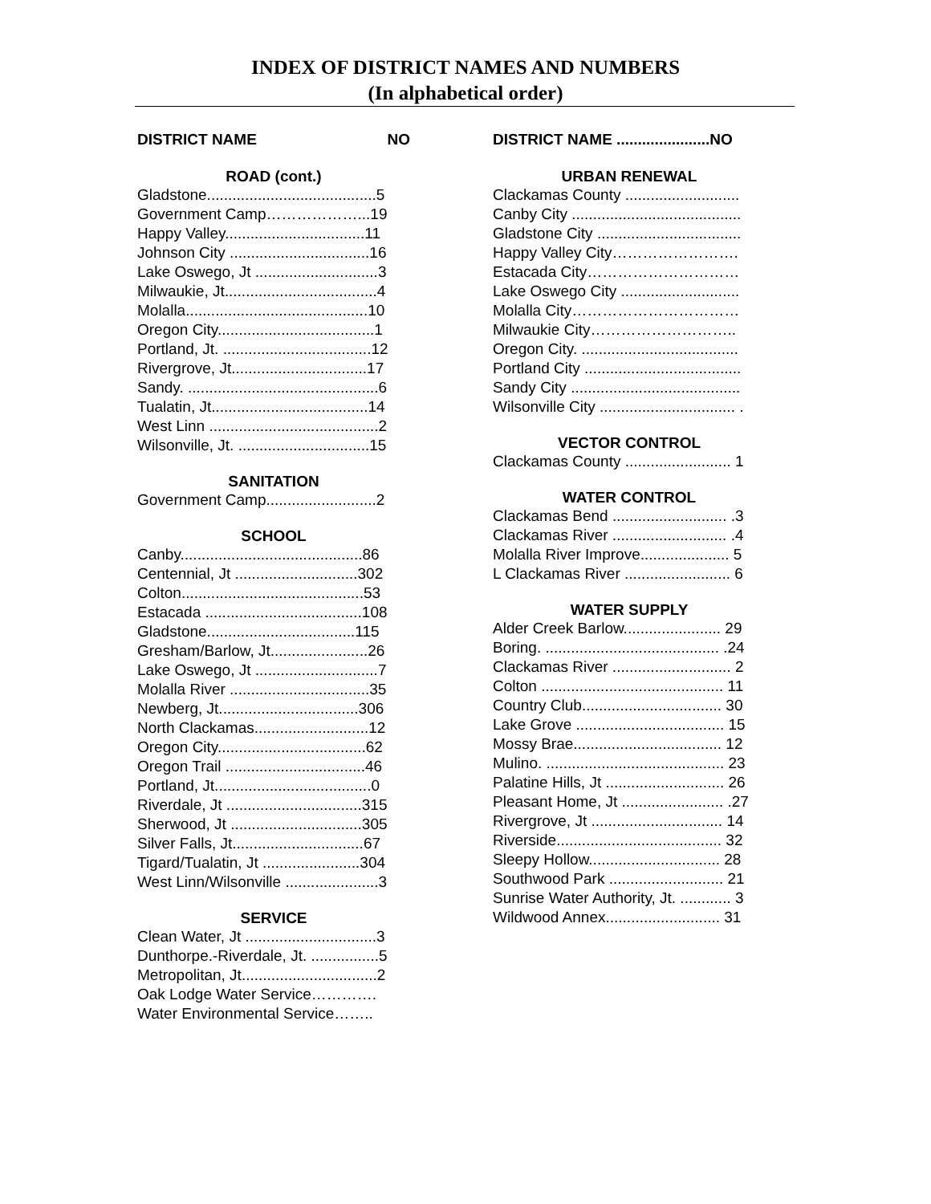INDEX OF DISTRICT NAMES AND NUMBERS
(In alphabetical order)
DISTRICT NAME NO
ROAD (cont.)
Gladstone........................................5
Government Camp………………...19
Happy Valley.................................11
Johnson City .................................16
Lake Oswego, Jt .............................3
Milwaukie, Jt....................................4
Molalla...........................................10
Oregon City.....................................1
Portland, Jt. ...................................12
Rivergrove, Jt................................17
Sandy. .............................................6
Tualatin, Jt.....................................14
West Linn ........................................2
Wilsonville, Jt. ...............................15
SANITATION
Government Camp..........................2
SCHOOL
Canby...........................................86
Centennial, Jt .............................302
Colton...........................................53
Estacada .....................................108
Gladstone...................................115
Gresham/Barlow, Jt.......................26
Lake Oswego, Jt .............................7
Molalla River .................................35
Newberg, Jt.................................306
North Clackamas...........................12
Oregon City...................................62
Oregon Trail .................................46
Portland, Jt.....................................0
Riverdale, Jt ................................315
Sherwood, Jt ...............................305
Silver Falls, Jt...............................67
Tigard/Tualatin, Jt .......................304
West Linn/Wilsonville ......................3
SERVICE
Clean Water, Jt ...............................3
Dunthorpe.-Riverdale, Jt. ................5
Metropolitan, Jt................................2
Oak Lodge Water Service………….
Water Environmental Service……..
DISTRICT NAME ......................NO
URBAN RENEWAL
Clackamas County ...........................
Canby City ........................................
Gladstone City ..................................
Happy Valley City…………………….
Estacada City…………………………
Lake Oswego City ............................
Molalla City……………………………
Milwaukie City………………………..
Oregon City. .....................................
Portland City .....................................
Sandy City ........................................
Wilsonville City ................................ .
VECTOR CONTROL
Clackamas County ......................... 1
WATER CONTROL
Clackamas Bend ........................... .3
Clackamas River ........................... .4
Molalla River Improve..................... 5
L Clackamas River ......................... 6
WATER SUPPLY
Alder Creek Barlow....................... 29
Boring. ......................................... .24
Clackamas River ............................ 2
Colton ........................................... 11
Country Club................................. 30
Lake Grove ................................... 15
Mossy Brae................................... 12
Mulino. .......................................... 23
Palatine Hills, Jt ............................ 26
Pleasant Home, Jt ........................ .27
Rivergrove, Jt ............................... 14
Riverside....................................... 32
Sleepy Hollow............................... 28
Southwood Park ........................... 21
Sunrise Water Authority, Jt. ............ 3
Wildwood Annex........................... 31